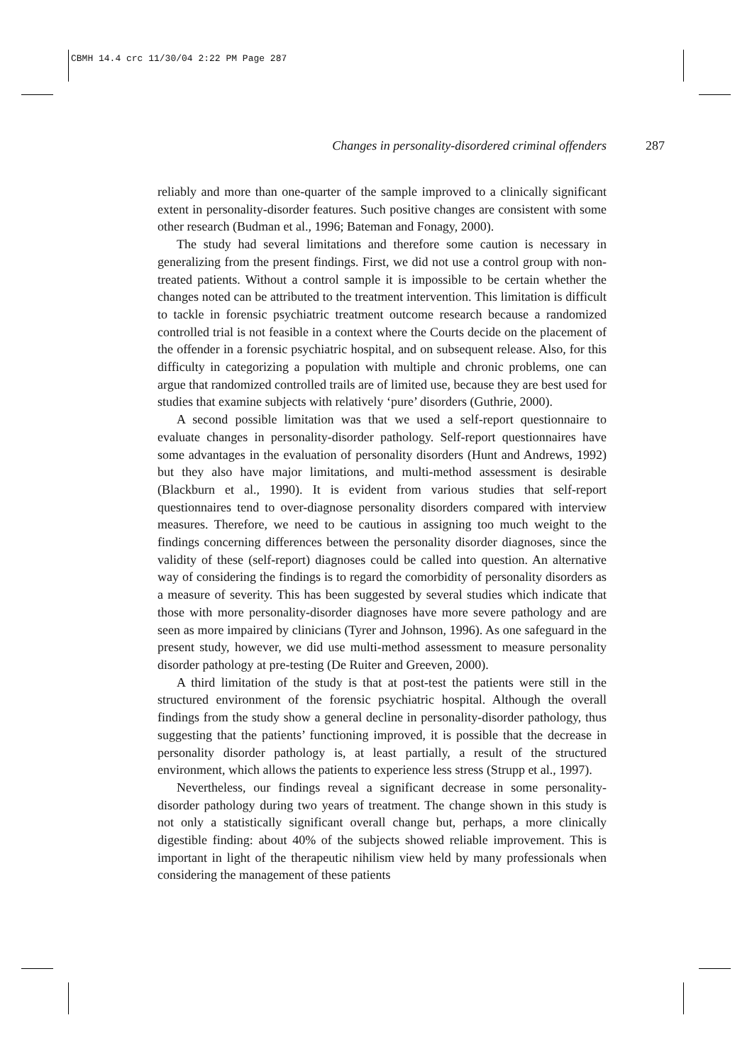CBMH 14.4 crc 11/30/04 2:22 PM Page 287
Changes in personality-disordered criminal offenders 287
reliably and more than one-quarter of the sample improved to a clinically significant extent in personality-disorder features. Such positive changes are consistent with some other research (Budman et al., 1996; Bateman and Fonagy, 2000).
The study had several limitations and therefore some caution is necessary in generalizing from the present findings. First, we did not use a control group with non-treated patients. Without a control sample it is impossible to be certain whether the changes noted can be attributed to the treatment intervention. This limitation is difficult to tackle in forensic psychiatric treatment outcome research because a randomized controlled trial is not feasible in a context where the Courts decide on the placement of the offender in a forensic psychiatric hospital, and on subsequent release. Also, for this difficulty in categorizing a population with multiple and chronic problems, one can argue that randomized controlled trails are of limited use, because they are best used for studies that examine subjects with relatively ‘pure’ disorders (Guthrie, 2000).
A second possible limitation was that we used a self-report questionnaire to evaluate changes in personality-disorder pathology. Self-report questionnaires have some advantages in the evaluation of personality disorders (Hunt and Andrews, 1992) but they also have major limitations, and multi-method assessment is desirable (Blackburn et al., 1990). It is evident from various studies that self-report questionnaires tend to over-diagnose personality disorders compared with interview measures. Therefore, we need to be cautious in assigning too much weight to the findings concerning differences between the personality disorder diagnoses, since the validity of these (self-report) diagnoses could be called into question. An alternative way of considering the findings is to regard the comorbidity of personality disorders as a measure of severity. This has been suggested by several studies which indicate that those with more personality-disorder diagnoses have more severe pathology and are seen as more impaired by clinicians (Tyrer and Johnson, 1996). As one safeguard in the present study, however, we did use multi-method assessment to measure personality disorder pathology at pre-testing (De Ruiter and Greeven, 2000).
A third limitation of the study is that at post-test the patients were still in the structured environment of the forensic psychiatric hospital. Although the overall findings from the study show a general decline in personality-disorder pathology, thus suggesting that the patients’ functioning improved, it is possible that the decrease in personality disorder pathology is, at least partially, a result of the structured environment, which allows the patients to experience less stress (Strupp et al., 1997).
Nevertheless, our findings reveal a significant decrease in some personality-disorder pathology during two years of treatment. The change shown in this study is not only a statistically significant overall change but, perhaps, a more clinically digestible finding: about 40% of the subjects showed reliable improvement. This is important in light of the therapeutic nihilism view held by many professionals when considering the management of these patients